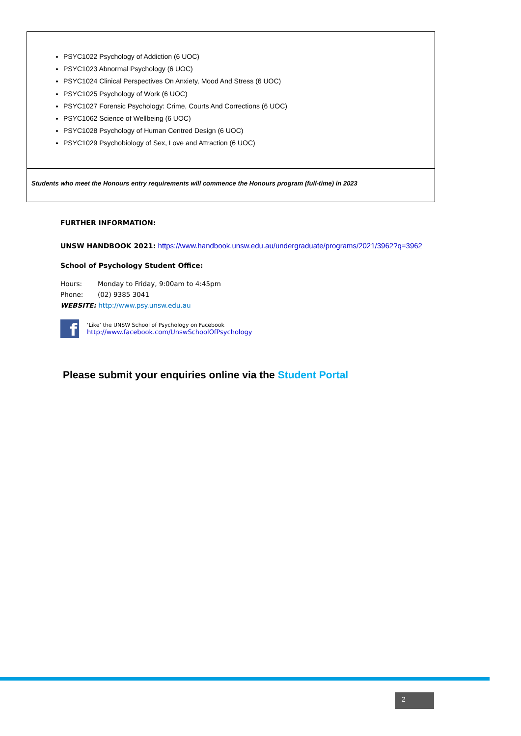PSYC1022 Psychology of Addiction (6 UOC)
PSYC1023 Abnormal Psychology (6 UOC)
PSYC1024 Clinical Perspectives On Anxiety, Mood And Stress (6 UOC)
PSYC1025 Psychology of Work (6 UOC)
PSYC1027 Forensic Psychology: Crime, Courts And Corrections (6 UOC)
PSYC1062 Science of Wellbeing (6 UOC)
PSYC1028 Psychology of Human Centred Design (6 UOC)
PSYC1029 Psychobiology of Sex, Love and Attraction (6 UOC)
Students who meet the Honours entry requirements will commence the Honours program (full-time) in 2023
FURTHER INFORMATION:
UNSW HANDBOOK 2021: https://www.handbook.unsw.edu.au/undergraduate/programs/2021/3962?q=3962
School of Psychology Student Office:
Hours: Monday to Friday, 9:00am to 4:45pm
Phone: (02) 9385 3041
WEBSITE: http://www.psy.unsw.edu.au
f
‘Like’ the UNSW School of Psychology on Facebook
http://www.facebook.com/UnswSchoolOfPsychology
Please submit your enquiries online via the Student Portal
2